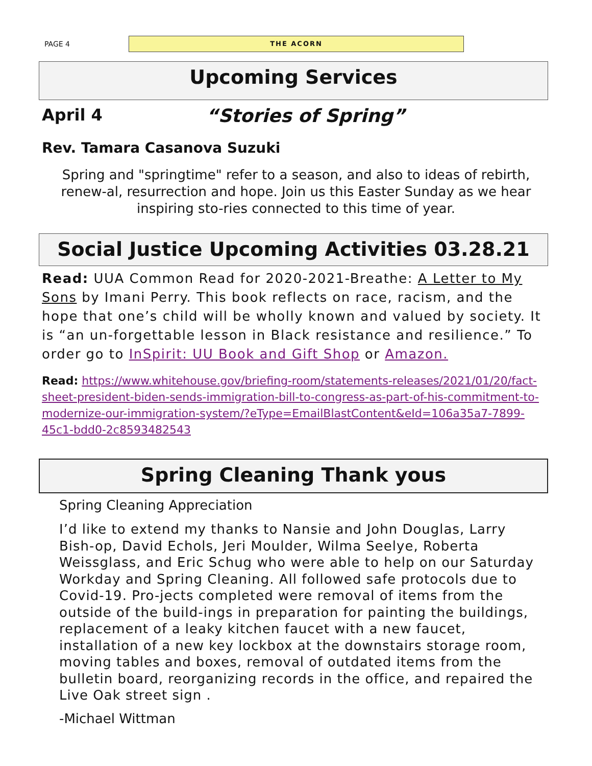PAGE 4
THE ACORN
Upcoming Services
April 4 “Stories of Spring”
Rev. Tamara Casanova Suzuki
Spring and "springtime" refer to a season, and also to ideas of rebirth, renew-al, resurrection and hope. Join us this Easter Sunday as we hear inspiring sto-ries connected to this time of year.
Social Justice Upcoming Activities 03.28.21
Read: UUA Common Read for 2020-2021-Breathe: A Letter to My Sons by Imani Perry. This book reflects on race, racism, and the hope that one’s child will be wholly known and valued by society. It is “an un-forgettable lesson in Black resistance and resilience.” To order go to InSpirit: UU Book and Gift Shop or Amazon.
Read: https://www.whitehouse.gov/briefing-room/statements-releases/2021/01/20/fact-sheet-president-biden-sends-immigration-bill-to-congress-as-part-of-his-commitment-to-modernize-our-immigration-system/?eType=EmailBlastContent&eId=106a35a7-7899-45c1-bdd0-2c8593482543
Spring Cleaning Thank yous
Spring Cleaning Appreciation
I’d like to extend my thanks to Nansie and John Douglas, Larry Bish-op, David Echols, Jeri Moulder, Wilma Seelye, Roberta Weissglass, and Eric Schug who were able to help on our Saturday Workday and Spring Cleaning. All followed safe protocols due to Covid-19. Pro-jects completed were removal of items from the outside of the build-ings in preparation for painting the buildings, replacement of a leaky kitchen faucet with a new faucet, installation of a new key lockbox at the downstairs storage room, moving tables and boxes, removal of outdated items from the bulletin board, reorganizing records in the office, and repaired the Live Oak street sign .
-Michael Wittman